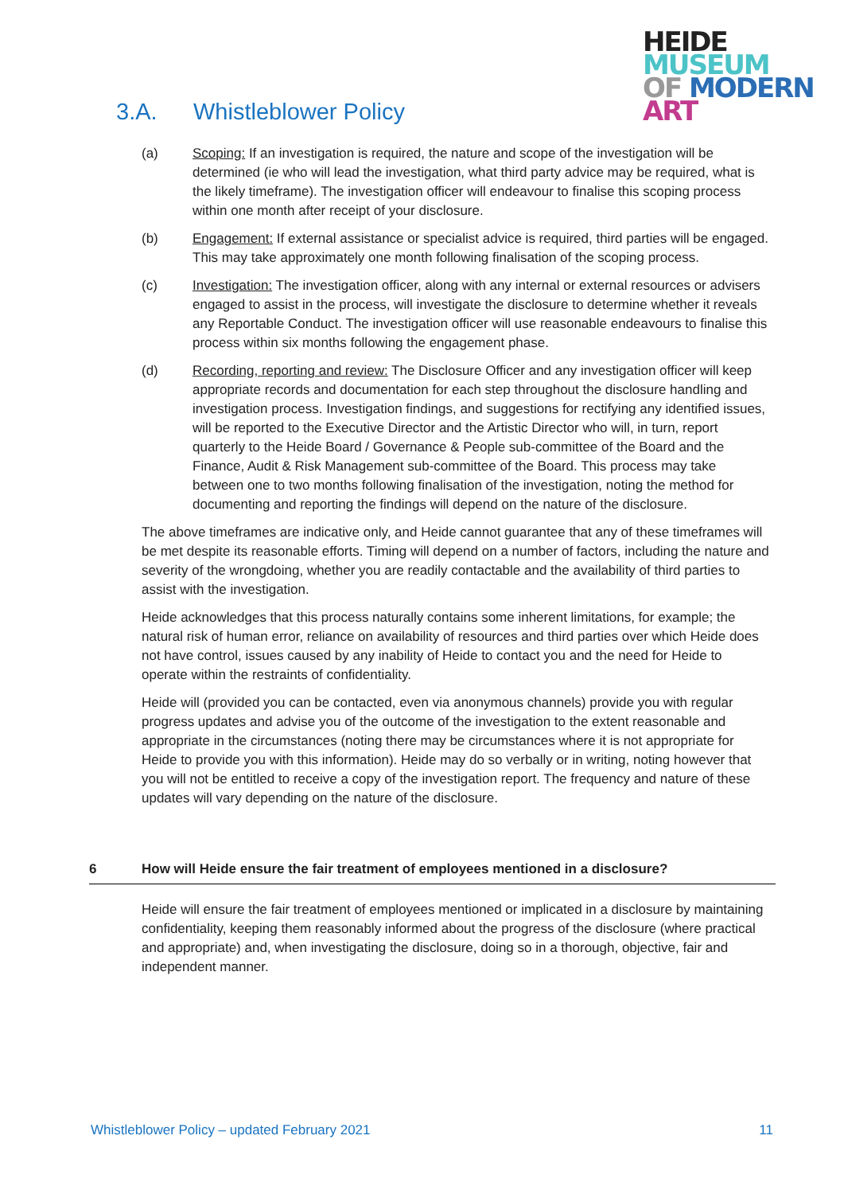HEIDE
MUSEUM
OF MODERN
ART
3.A. Whistleblower Policy
(a) Scoping: If an investigation is required, the nature and scope of the investigation will be determined (ie who will lead the investigation, what third party advice may be required, what is the likely timeframe). The investigation officer will endeavour to finalise this scoping process within one month after receipt of your disclosure.
(b) Engagement: If external assistance or specialist advice is required, third parties will be engaged. This may take approximately one month following finalisation of the scoping process.
(c) Investigation: The investigation officer, along with any internal or external resources or advisers engaged to assist in the process, will investigate the disclosure to determine whether it reveals any Reportable Conduct. The investigation officer will use reasonable endeavours to finalise this process within six months following the engagement phase.
(d) Recording, reporting and review: The Disclosure Officer and any investigation officer will keep appropriate records and documentation for each step throughout the disclosure handling and investigation process. Investigation findings, and suggestions for rectifying any identified issues, will be reported to the Executive Director and the Artistic Director who will, in turn, report quarterly to the Heide Board / Governance & People sub-committee of the Board and the Finance, Audit & Risk Management sub-committee of the Board. This process may take between one to two months following finalisation of the investigation, noting the method for documenting and reporting the findings will depend on the nature of the disclosure.
The above timeframes are indicative only, and Heide cannot guarantee that any of these timeframes will be met despite its reasonable efforts. Timing will depend on a number of factors, including the nature and severity of the wrongdoing, whether you are readily contactable and the availability of third parties to assist with the investigation.
Heide acknowledges that this process naturally contains some inherent limitations, for example; the natural risk of human error, reliance on availability of resources and third parties over which Heide does not have control, issues caused by any inability of Heide to contact you and the need for Heide to operate within the restraints of confidentiality.
Heide will (provided you can be contacted, even via anonymous channels) provide you with regular progress updates and advise you of the outcome of the investigation to the extent reasonable and appropriate in the circumstances (noting there may be circumstances where it is not appropriate for Heide to provide you with this information). Heide may do so verbally or in writing, noting however that you will not be entitled to receive a copy of the investigation report. The frequency and nature of these updates will vary depending on the nature of the disclosure.
6 How will Heide ensure the fair treatment of employees mentioned in a disclosure?
Heide will ensure the fair treatment of employees mentioned or implicated in a disclosure by maintaining confidentiality, keeping them reasonably informed about the progress of the disclosure (where practical and appropriate) and, when investigating the disclosure, doing so in a thorough, objective, fair and independent manner.
Whistleblower Policy – updated February 2021 11